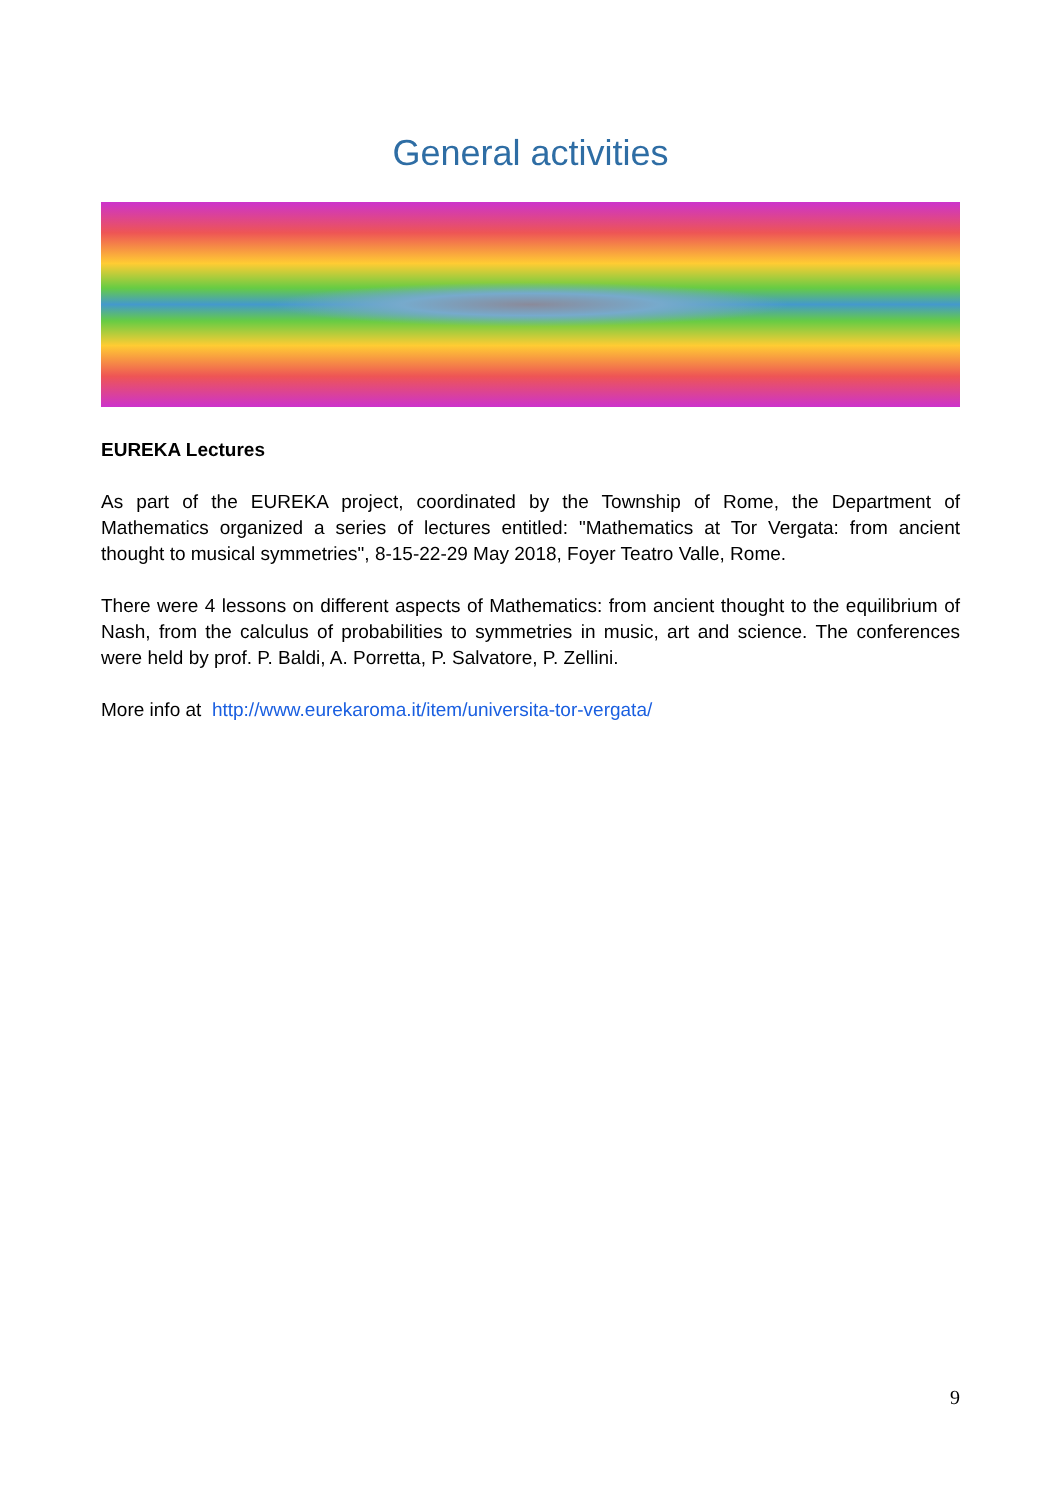General activities
EUREKA Lectures
As part of the EUREKA project, coordinated by the Township of Rome, the Department of Mathematics organized a series of lectures entitled: "Mathematics at Tor Vergata: from ancient thought to musical symmetries", 8-15-22-29 May 2018, Foyer Teatro Valle, Rome.
There were 4 lessons on different aspects of Mathematics: from ancient thought to the equilibrium of Nash, from the calculus of probabilities to symmetries in music, art and science. The conferences were held by prof. P. Baldi, A. Porretta, P. Salvatore, P. Zellini.
More info at http://www.eurekaroma.it/item/universita-tor-vergata/
9